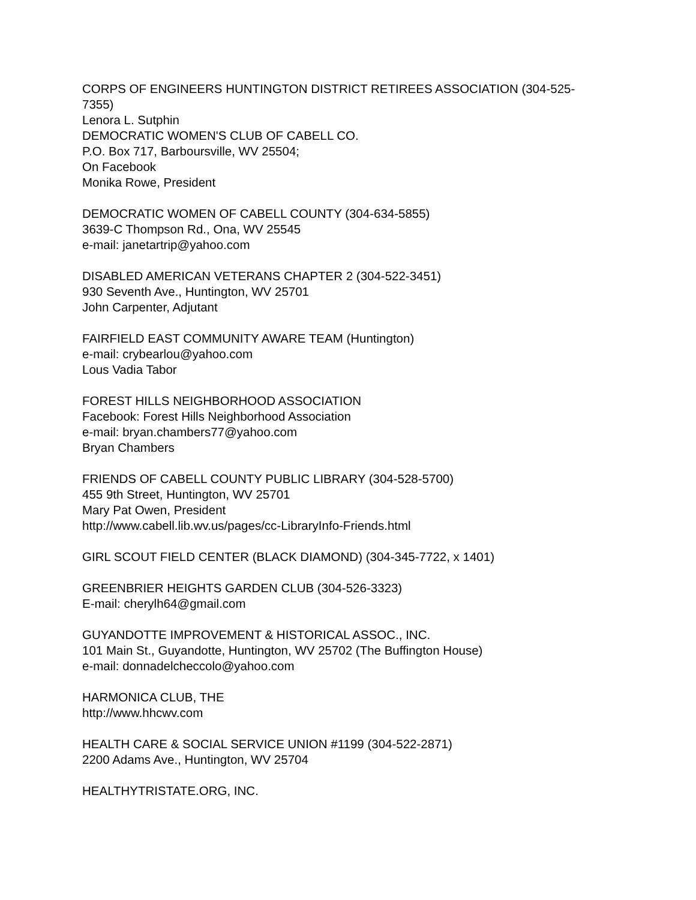CORPS OF ENGINEERS HUNTINGTON DISTRICT RETIREES ASSOCIATION (304-525-7355)
Lenora L. Sutphin
DEMOCRATIC WOMEN'S CLUB OF CABELL CO.
P.O. Box 717, Barboursville, WV 25504;
On Facebook
Monika Rowe, President
DEMOCRATIC WOMEN OF CABELL COUNTY (304-634-5855)
3639-C Thompson Rd., Ona, WV 25545
e-mail: janetartrip@yahoo.com
DISABLED AMERICAN VETERANS CHAPTER 2 (304-522-3451)
930 Seventh Ave., Huntington, WV 25701
John Carpenter, Adjutant
FAIRFIELD EAST COMMUNITY AWARE TEAM (Huntington)
e-mail: crybearlou@yahoo.com
Lous Vadia Tabor
FOREST HILLS NEIGHBORHOOD ASSOCIATION
Facebook: Forest Hills Neighborhood Association
e-mail: bryan.chambers77@yahoo.com
Bryan Chambers
FRIENDS OF CABELL COUNTY PUBLIC LIBRARY (304-528-5700)
455 9th Street, Huntington, WV 25701
Mary Pat Owen, President
http://www.cabell.lib.wv.us/pages/cc-LibraryInfo-Friends.html
GIRL SCOUT FIELD CENTER (BLACK DIAMOND) (304-345-7722, x 1401)
GREENBRIER HEIGHTS GARDEN CLUB (304-526-3323)
E-mail: cherylh64@gmail.com
GUYANDOTTE IMPROVEMENT & HISTORICAL ASSOC., INC.
101 Main St., Guyandotte, Huntington, WV 25702 (The Buffington House)
e-mail: donnadelcheccolo@yahoo.com
HARMONICA CLUB, THE
http://www.hhcwv.com
HEALTH CARE & SOCIAL SERVICE UNION #1199 (304-522-2871)
2200 Adams Ave., Huntington, WV 25704
HEALTHYTRISTATE.ORG, INC.